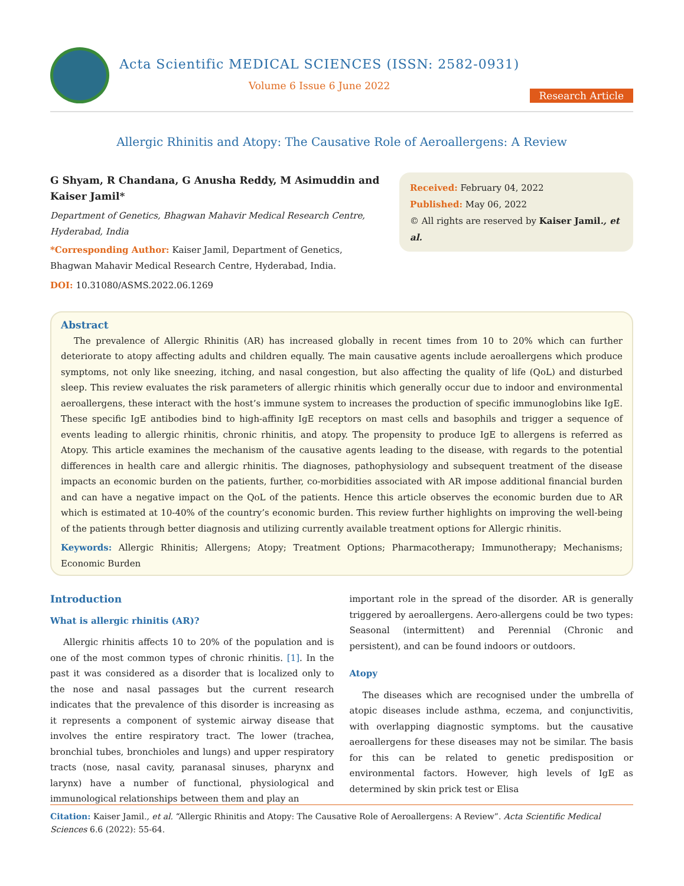Acta Scientific MEDICAL SCIENCES (ISSN: 2582-0931)
Volume 6 Issue 6 June 2022
Research Article
Allergic Rhinitis and Atopy: The Causative Role of Aeroallergens: A Review
G Shyam, R Chandana, G Anusha Reddy, M Asimuddin and Kaiser Jamil*
Department of Genetics, Bhagwan Mahavir Medical Research Centre, Hyderabad, India
*Corresponding Author: Kaiser Jamil, Department of Genetics, Bhagwan Mahavir Medical Research Centre, Hyderabad, India.
DOI: 10.31080/ASMS.2022.06.1269
Received: February 04, 2022
Published: May 06, 2022
© All rights are reserved by Kaiser Jamil., et al.
Abstract
The prevalence of Allergic Rhinitis (AR) has increased globally in recent times from 10 to 20% which can further deteriorate to atopy affecting adults and children equally. The main causative agents include aeroallergens which produce symptoms, not only like sneezing, itching, and nasal congestion, but also affecting the quality of life (QoL) and disturbed sleep. This review evaluates the risk parameters of allergic rhinitis which generally occur due to indoor and environmental aeroallergens, these interact with the host’s immune system to increases the production of specific immunoglobins like IgE. These specific IgE antibodies bind to high-affinity IgE receptors on mast cells and basophils and trigger a sequence of events leading to allergic rhinitis, chronic rhinitis, and atopy. The propensity to produce IgE to allergens is referred as Atopy. This article examines the mechanism of the causative agents leading to the disease, with regards to the potential differences in health care and allergic rhinitis. The diagnoses, pathophysiology and subsequent treatment of the disease impacts an economic burden on the patients, further, co-morbidities associated with AR impose additional financial burden and can have a negative impact on the QoL of the patients. Hence this article observes the economic burden due to AR which is estimated at 10-40% of the country’s economic burden. This review further highlights on improving the well-being of the patients through better diagnosis and utilizing currently available treatment options for Allergic rhinitis.
Keywords: Allergic Rhinitis; Allergens; Atopy; Treatment Options; Pharmacotherapy; Immunotherapy; Mechanisms; Economic Burden
Introduction
What is allergic rhinitis (AR)?
Allergic rhinitis affects 10 to 20% of the population and is one of the most common types of chronic rhinitis. [1]. In the past it was considered as a disorder that is localized only to the nose and nasal passages but the current research indicates that the prevalence of this disorder is increasing as it represents a component of systemic airway disease that involves the entire respiratory tract. The lower (trachea, bronchial tubes, bronchioles and lungs) and upper respiratory tracts (nose, nasal cavity, paranasal sinuses, pharynx and larynx) have a number of functional, physiological and immunological relationships between them and play an
important role in the spread of the disorder. AR is generally triggered by aeroallergens. Aero-allergens could be two types: Seasonal (intermittent) and Perennial (Chronic and persistent), and can be found indoors or outdoors.
Atopy
The diseases which are recognised under the umbrella of atopic diseases include asthma, eczema, and conjunctivitis, with overlapping diagnostic symptoms. but the causative aeroallergens for these diseases may not be similar. The basis for this can be related to genetic predisposition or environmental factors. However, high levels of IgE as determined by skin prick test or Elisa
Citation: Kaiser Jamil., et al. “Allergic Rhinitis and Atopy: The Causative Role of Aeroallergens: A Review”. Acta Scientific Medical Sciences 6.6 (2022): 55-64.